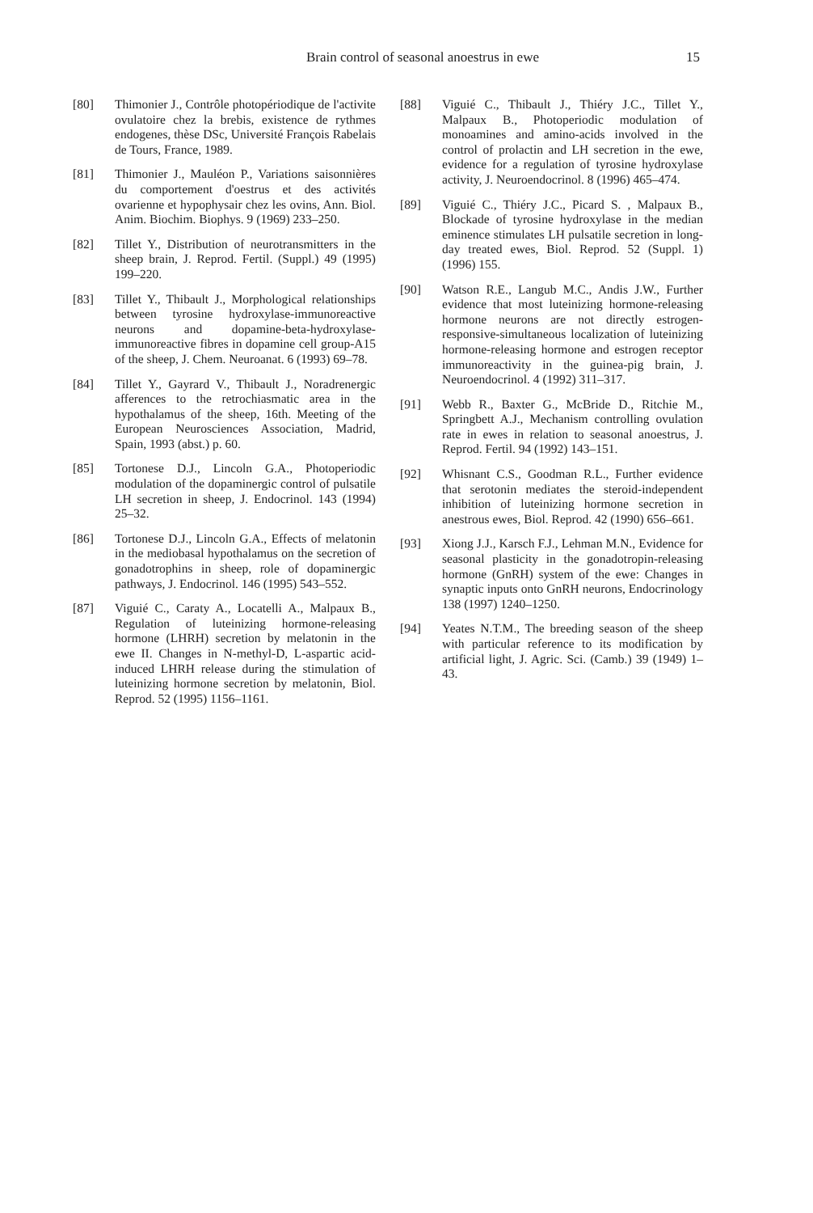Brain control of seasonal anoestrus in ewe
15
[80] Thimonier J., Contrôle photopériodique de l'activite ovulatoire chez la brebis, existence de rythmes endogenes, thèse DSc, Université François Rabelais de Tours, France, 1989.
[81] Thimonier J., Mauléon P., Variations saisonnières du comportement d'oestrus et des activités ovarienne et hypophysair chez les ovins, Ann. Biol. Anim. Biochim. Biophys. 9 (1969) 233–250.
[82] Tillet Y., Distribution of neurotransmitters in the sheep brain, J. Reprod. Fertil. (Suppl.) 49 (1995) 199–220.
[83] Tillet Y., Thibault J., Morphological relationships between tyrosine hydroxylase-immunoreactive neurons and dopamine-beta-hydroxylase-immunoreactive fibres in dopamine cell group-A15 of the sheep, J. Chem. Neuroanat. 6 (1993) 69–78.
[84] Tillet Y., Gayrard V., Thibault J., Noradrenergic afferences to the retrochiasmatic area in the hypothalamus of the sheep, 16th. Meeting of the European Neurosciences Association, Madrid, Spain, 1993 (abst.) p. 60.
[85] Tortonese D.J., Lincoln G.A., Photoperiodic modulation of the dopaminergic control of pulsatile LH secretion in sheep, J. Endocrinol. 143 (1994) 25–32.
[86] Tortonese D.J., Lincoln G.A., Effects of melatonin in the mediobasal hypothalamus on the secretion of gonadotrophins in sheep, role of dopaminergic pathways, J. Endocrinol. 146 (1995) 543–552.
[87] Viguié C., Caraty A., Locatelli A., Malpaux B., Regulation of luteinizing hormone-releasing hormone (LHRH) secretion by melatonin in the ewe II. Changes in N-methyl-D, L-aspartic acid-induced LHRH release during the stimulation of luteinizing hormone secretion by melatonin, Biol. Reprod. 52 (1995) 1156–1161.
[88] Viguié C., Thibault J., Thiéry J.C., Tillet Y., Malpaux B., Photoperiodic modulation of monoamines and amino-acids involved in the control of prolactin and LH secretion in the ewe, evidence for a regulation of tyrosine hydroxylase activity, J. Neuroendocrinol. 8 (1996) 465–474.
[89] Viguié C., Thiéry J.C., Picard S. , Malpaux B., Blockade of tyrosine hydroxylase in the median eminence stimulates LH pulsatile secretion in long-day treated ewes, Biol. Reprod. 52 (Suppl. 1) (1996) 155.
[90] Watson R.E., Langub M.C., Andis J.W., Further evidence that most luteinizing hormone-releasing hormone neurons are not directly estrogen-responsive-simultaneous localization of luteinizing hormone-releasing hormone and estrogen receptor immunoreactivity in the guinea-pig brain, J. Neuroendocrinol. 4 (1992) 311–317.
[91] Webb R., Baxter G., McBride D., Ritchie M., Springbett A.J., Mechanism controlling ovulation rate in ewes in relation to seasonal anoestrus, J. Reprod. Fertil. 94 (1992) 143–151.
[92] Whisnant C.S., Goodman R.L., Further evidence that serotonin mediates the steroid-independent inhibition of luteinizing hormone secretion in anestrous ewes, Biol. Reprod. 42 (1990) 656–661.
[93] Xiong J.J., Karsch F.J., Lehman M.N., Evidence for seasonal plasticity in the gonadotropin-releasing hormone (GnRH) system of the ewe: Changes in synaptic inputs onto GnRH neurons, Endocrinology 138 (1997) 1240–1250.
[94] Yeates N.T.M., The breeding season of the sheep with particular reference to its modification by artificial light, J. Agric. Sci. (Camb.) 39 (1949) 1–43.